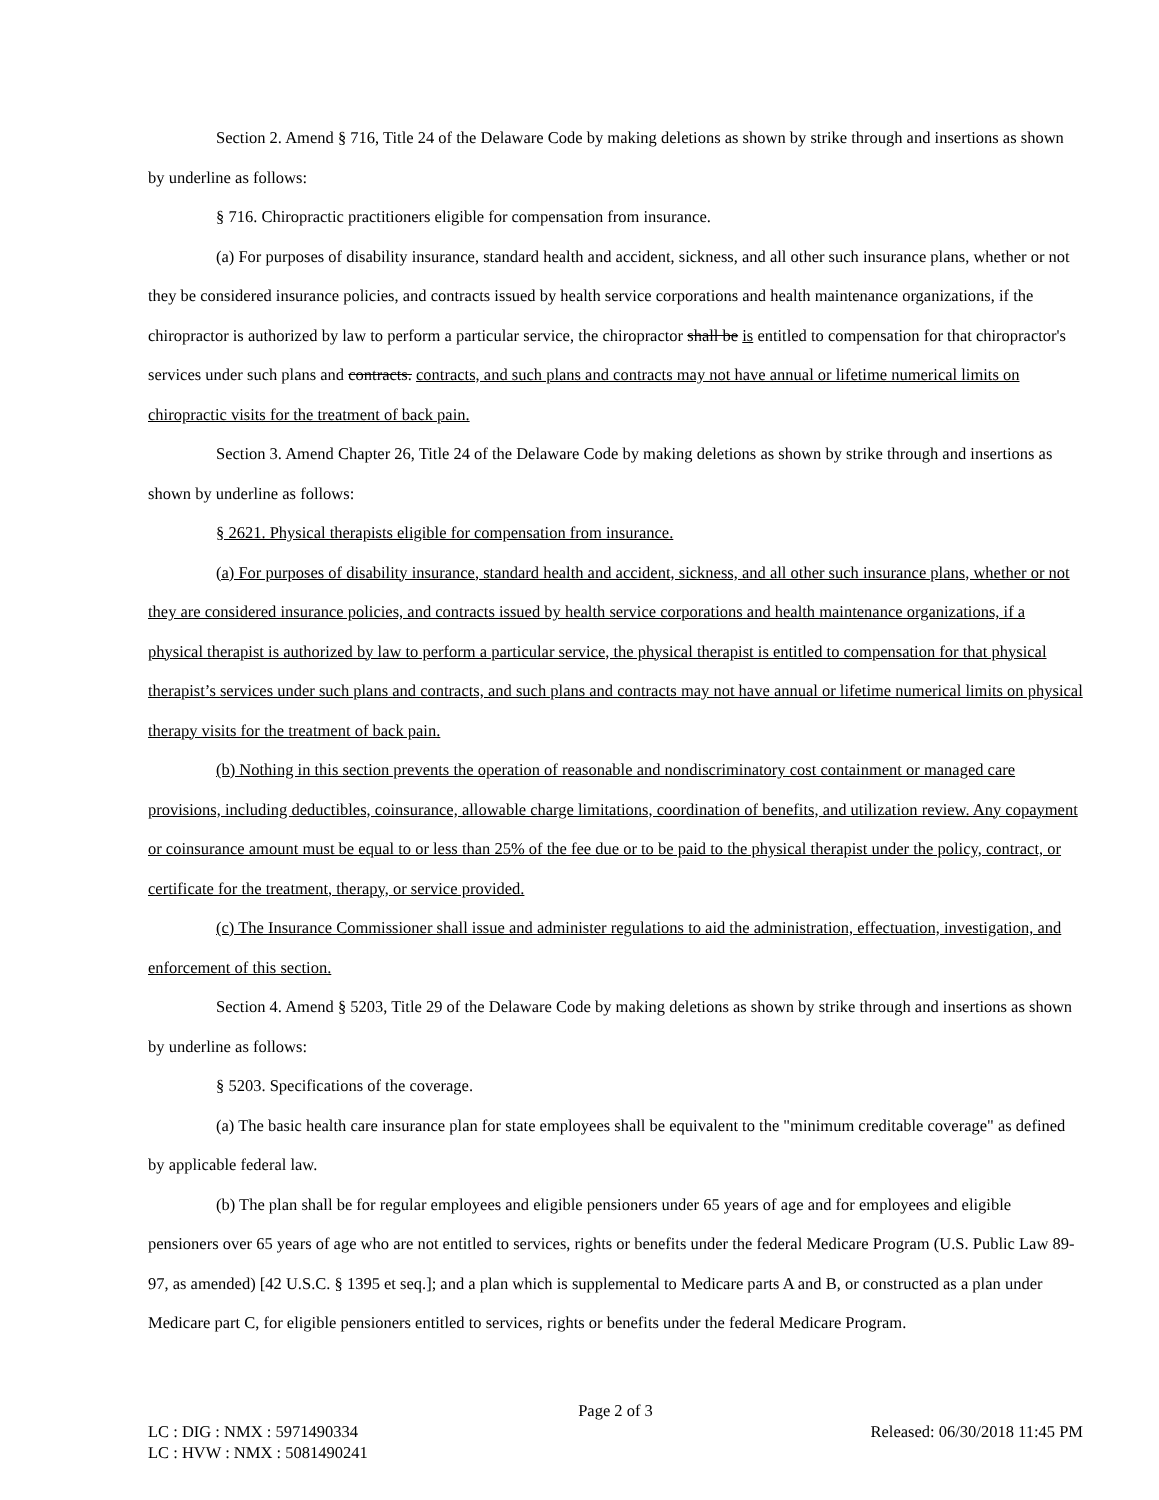Section 2. Amend § 716, Title 24 of the Delaware Code by making deletions as shown by strike through and insertions as shown by underline as follows:
§ 716. Chiropractic practitioners eligible for compensation from insurance.
(a) For purposes of disability insurance, standard health and accident, sickness, and all other such insurance plans, whether or not they be considered insurance policies, and contracts issued by health service corporations and health maintenance organizations, if the chiropractor is authorized by law to perform a particular service, the chiropractor shall be is entitled to compensation for that chiropractor's services under such plans and contracts. contracts, and such plans and contracts may not have annual or lifetime numerical limits on chiropractic visits for the treatment of back pain.
Section 3. Amend Chapter 26, Title 24 of the Delaware Code by making deletions as shown by strike through and insertions as shown by underline as follows:
§ 2621. Physical therapists eligible for compensation from insurance.
(a) For purposes of disability insurance, standard health and accident, sickness, and all other such insurance plans, whether or not they are considered insurance policies, and contracts issued by health service corporations and health maintenance organizations, if a physical therapist is authorized by law to perform a particular service, the physical therapist is entitled to compensation for that physical therapist’s services under such plans and contracts, and such plans and contracts may not have annual or lifetime numerical limits on physical therapy visits for the treatment of back pain.
(b) Nothing in this section prevents the operation of reasonable and nondiscriminatory cost containment or managed care provisions, including deductibles, coinsurance, allowable charge limitations, coordination of benefits, and utilization review. Any copayment or coinsurance amount must be equal to or less than 25% of the fee due or to be paid to the physical therapist under the policy, contract, or certificate for the treatment, therapy, or service provided.
(c) The Insurance Commissioner shall issue and administer regulations to aid the administration, effectuation, investigation, and enforcement of this section.
Section 4. Amend § 5203, Title 29 of the Delaware Code by making deletions as shown by strike through and insertions as shown by underline as follows:
§ 5203. Specifications of the coverage.
(a) The basic health care insurance plan for state employees shall be equivalent to the "minimum creditable coverage" as defined by applicable federal law.
(b) The plan shall be for regular employees and eligible pensioners under 65 years of age and for employees and eligible pensioners over 65 years of age who are not entitled to services, rights or benefits under the federal Medicare Program (U.S. Public Law 89-97, as amended) [42 U.S.C. § 1395 et seq.]; and a plan which is supplemental to Medicare parts A and B, or constructed as a plan under Medicare part C, for eligible pensioners entitled to services, rights or benefits under the federal Medicare Program.
Page 2 of 3
LC : DIG : NMX : 5971490334 Released: 06/30/2018 11:45 PM
LC : HVW : NMX : 5081490241